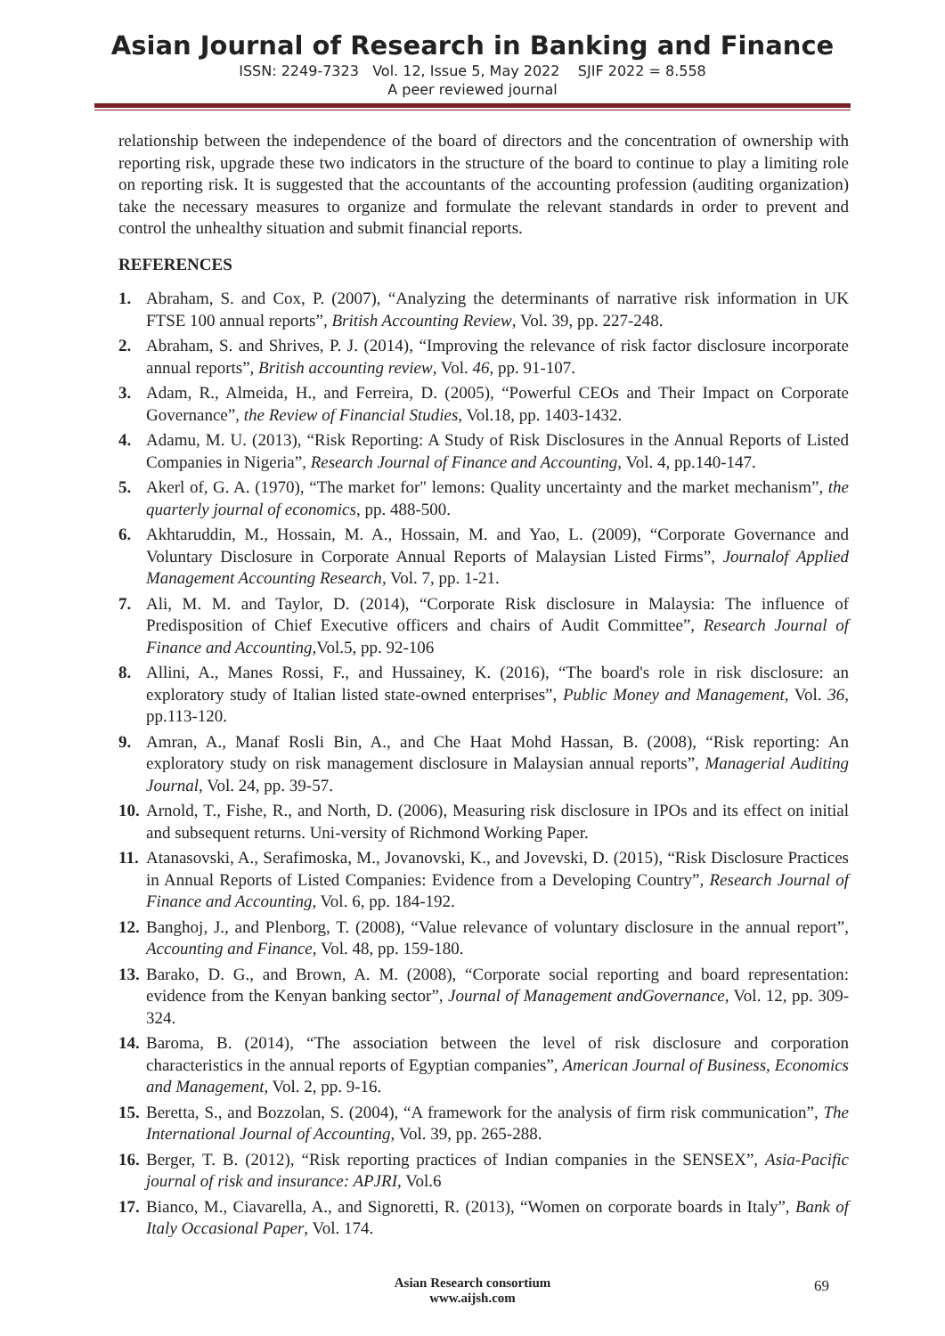Asian Journal of Research in Banking and Finance
ISSN: 2249-7323 Vol. 12, Issue 5, May 2022 SJIF 2022 = 8.558
A peer reviewed journal
relationship between the independence of the board of directors and the concentration of ownership with reporting risk, upgrade these two indicators in the structure of the board to continue to play a limiting role on reporting risk. It is suggested that the accountants of the accounting profession (auditing organization) take the necessary measures to organize and formulate the relevant standards in order to prevent and control the unhealthy situation and submit financial reports.
REFERENCES
1. Abraham, S. and Cox, P. (2007), “Analyzing the determinants of narrative risk information in UK FTSE 100 annual reports”, British Accounting Review, Vol. 39, pp. 227-248.
2. Abraham, S. and Shrives, P. J. (2014), “Improving the relevance of risk factor disclosure incorporate annual reports”, British accounting review, Vol. 46, pp. 91-107.
3. Adam, R., Almeida, H., and Ferreira, D. (2005), “Powerful CEOs and Their Impact on Corporate Governance”, the Review of Financial Studies, Vol.18, pp. 1403-1432.
4. Adamu, M. U. (2013), “Risk Reporting: A Study of Risk Disclosures in the Annual Reports of Listed Companies in Nigeria”, Research Journal of Finance and Accounting, Vol. 4, pp.140-147.
5. Akerl of, G. A. (1970), “The market for" lemons: Quality uncertainty and the market mechanism”, the quarterly journal of economics, pp. 488-500.
6. Akhtaruddin, M., Hossain, M. A., Hossain, M. and Yao, L. (2009), “Corporate Governance and Voluntary Disclosure in Corporate Annual Reports of Malaysian Listed Firms”, Journalof Applied Management Accounting Research, Vol. 7, pp. 1-21.
7. Ali, M. M. and Taylor, D. (2014), “Corporate Risk disclosure in Malaysia: The influence of Predisposition of Chief Executive officers and chairs of Audit Committee”, Research Journal of Finance and Accounting,Vol.5, pp. 92-106
8. Allini, A., Manes Rossi, F., and Hussainey, K. (2016), “The board's role in risk disclosure: an exploratory study of Italian listed state-owned enterprises”, Public Money and Management, Vol. 36, pp.113-120.
9. Amran, A., Manaf Rosli Bin, A., and Che Haat Mohd Hassan, B. (2008), “Risk reporting: An exploratory study on risk management disclosure in Malaysian annual reports”, Managerial Auditing Journal, Vol. 24, pp. 39-57.
10. Arnold, T., Fishe, R., and North, D. (2006), Measuring risk disclosure in IPOs and its effect on initial and subsequent returns. Uni-versity of Richmond Working Paper.
11. Atanasovski, A., Serafimoska, M., Jovanovski, K., and Jovevski, D. (2015), “Risk Disclosure Practices in Annual Reports of Listed Companies: Evidence from a Developing Country”, Research Journal of Finance and Accounting, Vol. 6, pp. 184-192.
12. Banghoj, J., and Plenborg, T. (2008), “Value relevance of voluntary disclosure in the annual report”, Accounting and Finance, Vol. 48, pp. 159-180.
13. Barako, D. G., and Brown, A. M. (2008), “Corporate social reporting and board representation: evidence from the Kenyan banking sector”, Journal of Management andGovernance, Vol. 12, pp. 309-324.
14. Baroma, B. (2014), “The association between the level of risk disclosure and corporation characteristics in the annual reports of Egyptian companies”, American Journal of Business, Economics and Management, Vol. 2, pp. 9-16.
15. Beretta, S., and Bozzolan, S. (2004), “A framework for the analysis of firm risk communication”, The International Journal of Accounting, Vol. 39, pp. 265-288.
16. Berger, T. B. (2012), “Risk reporting practices of Indian companies in the SENSEX”, Asia-Pacific journal of risk and insurance: APJRI, Vol.6
17. Bianco, M., Ciavarella, A., and Signoretti, R. (2013), “Women on corporate boards in Italy”, Bank of Italy Occasional Paper, Vol. 174.
Asian Research consortium
www.aijsh.com
69